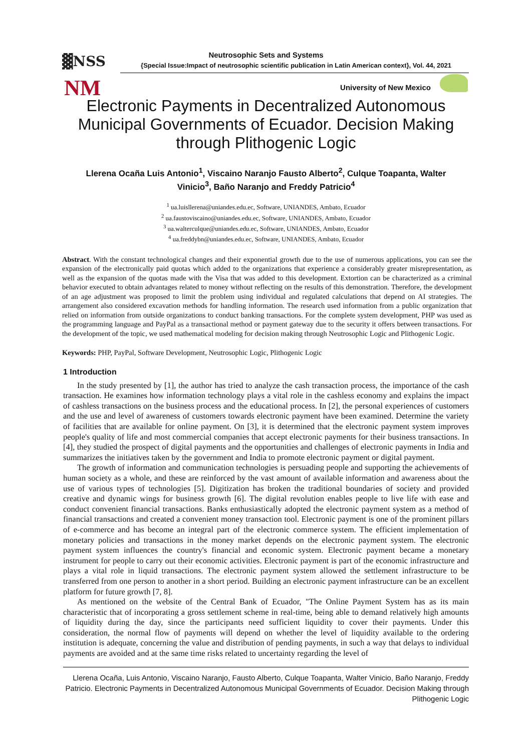▓NSS
NM
Neutrosophic Sets and Systems
{Special Issue:Impact of neutrosophic scientific publication in Latin American context}, Vol. 44, 2021
University of New Mexico
Electronic Payments in Decentralized Autonomous Municipal Governments of Ecuador. Decision Making through Plithogenic Logic
Llerena Ocaña Luis Antonio<sup>1</sup>, Viscaino Naranjo Fausto Alberto<sup>2</sup>, Culque Toapanta, Walter Vinicio<sup>3</sup>, Baño Naranjo and Freddy Patricio<sup>4</sup>
<sup>1</sup> ua.luisllerena@uniandes.edu.ec, Software, UNIANDES, Ambato, Ecuador
<sup>2</sup> ua.faustoviscaino@uniandes.edu.ec, Software, UNIANDES, Ambato, Ecuador
<sup>3</sup> ua.walterculque@uniandes.edu.ec, Software, UNIANDES, Ambato, Ecuador
<sup>4</sup> ua.freddybn@uniandes.edu.ec, Software, UNIANDES, Ambato, Ecuador
Abstract. With the constant technological changes and their exponential growth due to the use of numerous applications, you can see the expansion of the electronically paid quotas which added to the organizations that experience a considerably greater misrepresentation, as well as the expansion of the quotas made with the Visa that was added to this development. Extortion can be characterized as a criminal behavior executed to obtain advantages related to money without reflecting on the results of this demonstration. Therefore, the development of an age adjustment was proposed to limit the problem using individual and regulated calculations that depend on AI strategies. The arrangement also considered excavation methods for handling information. The research used information from a public organization that relied on information from outside organizations to conduct banking transactions. For the complete system development, PHP was used as the programming language and PayPal as a transactional method or payment gateway due to the security it offers between transactions. For the development of the topic, we used mathematical modeling for decision making through Neutrosophic Logic and Plithogenic Logic.
Keywords: PHP, PayPal, Software Development, Neutrosophic Logic, Plithogenic Logic
1 Introduction
In the study presented by [1], the author has tried to analyze the cash transaction process, the importance of the cash transaction. He examines how information technology plays a vital role in the cashless economy and explains the impact of cashless transactions on the business process and the educational process. In [2], the personal experiences of customers and the use and level of awareness of customers towards electronic payment have been examined. Determine the variety of facilities that are available for online payment. On [3], it is determined that the electronic payment system improves people's quality of life and most commercial companies that accept electronic payments for their business transactions. In [4], they studied the prospect of digital payments and the opportunities and challenges of electronic payments in India and summarizes the initiatives taken by the government and India to promote electronic payment or digital payment.
The growth of information and communication technologies is persuading people and supporting the achievements of human society as a whole, and these are reinforced by the vast amount of available information and awareness about the use of various types of technologies [5]. Digitization has broken the traditional boundaries of society and provided creative and dynamic wings for business growth [6]. The digital revolution enables people to live life with ease and conduct convenient financial transactions. Banks enthusiastically adopted the electronic payment system as a method of financial transactions and created a convenient money transaction tool. Electronic payment is one of the prominent pillars of e-commerce and has become an integral part of the electronic commerce system. The efficient implementation of monetary policies and transactions in the money market depends on the electronic payment system. The electronic payment system influences the country's financial and economic system. Electronic payment became a monetary instrument for people to carry out their economic activities. Electronic payment is part of the economic infrastructure and plays a vital role in liquid transactions. The electronic payment system allowed the settlement infrastructure to be transferred from one person to another in a short period. Building an electronic payment infrastructure can be an excellent platform for future growth [7, 8].
As mentioned on the website of the Central Bank of Ecuador, "The Online Payment System has as its main characteristic that of incorporating a gross settlement scheme in real-time, being able to demand relatively high amounts of liquidity during the day, since the participants need sufficient liquidity to cover their payments. Under this consideration, the normal flow of payments will depend on whether the level of liquidity available to the ordering institution is adequate, concerning the value and distribution of pending payments, in such a way that delays to individual payments are avoided and at the same time risks related to uncertainty regarding the level of
Llerena Ocaña, Luis Antonio, Viscaino Naranjo, Fausto Alberto, Culque Toapanta, Walter Vinicio, Baño Naranjo, Freddy Patricio. Electronic Payments in Decentralized Autonomous Municipal Governments of Ecuador. Decision Making through Plithogenic Logic